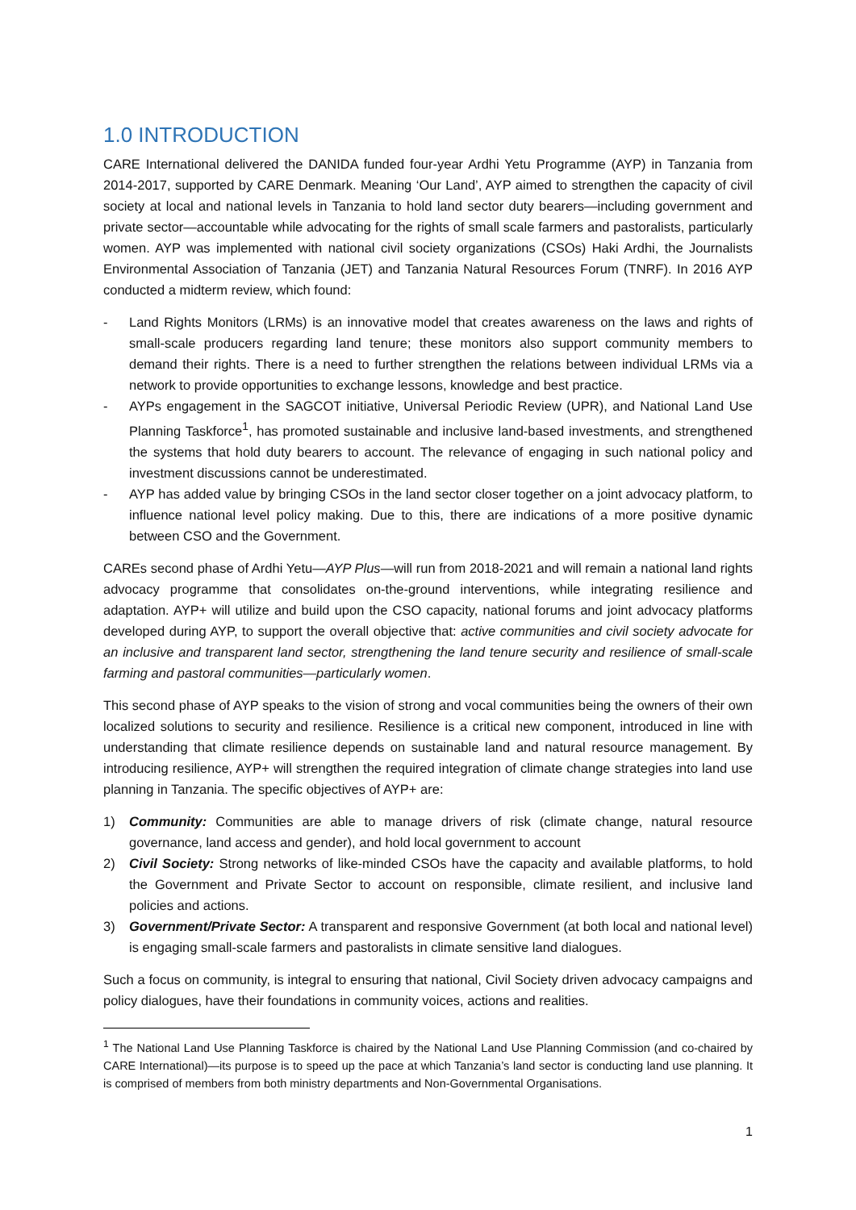1.0 INTRODUCTION
CARE International delivered the DANIDA funded four-year Ardhi Yetu Programme (AYP) in Tanzania from 2014-2017, supported by CARE Denmark. Meaning ‘Our Land’, AYP aimed to strengthen the capacity of civil society at local and national levels in Tanzania to hold land sector duty bearers—including government and private sector—accountable while advocating for the rights of small scale farmers and pastoralists, particularly women. AYP was implemented with national civil society organizations (CSOs) Haki Ardhi, the Journalists Environmental Association of Tanzania (JET) and Tanzania Natural Resources Forum (TNRF). In 2016 AYP conducted a midterm review, which found:
- Land Rights Monitors (LRMs) is an innovative model that creates awareness on the laws and rights of small-scale producers regarding land tenure; these monitors also support community members to demand their rights. There is a need to further strengthen the relations between individual LRMs via a network to provide opportunities to exchange lessons, knowledge and best practice.
- AYPs engagement in the SAGCOT initiative, Universal Periodic Review (UPR), and National Land Use Planning Taskforce<sup>1</sup>, has promoted sustainable and inclusive land-based investments, and strengthened the systems that hold duty bearers to account. The relevance of engaging in such national policy and investment discussions cannot be underestimated.
- AYP has added value by bringing CSOs in the land sector closer together on a joint advocacy platform, to influence national level policy making. Due to this, there are indications of a more positive dynamic between CSO and the Government.
CAREs second phase of Ardhi Yetu—AYP Plus—will run from 2018-2021 and will remain a national land rights advocacy programme that consolidates on-the-ground interventions, while integrating resilience and adaptation. AYP+ will utilize and build upon the CSO capacity, national forums and joint advocacy platforms developed during AYP, to support the overall objective that: active communities and civil society advocate for an inclusive and transparent land sector, strengthening the land tenure security and resilience of small-scale farming and pastoral communities—particularly women.
This second phase of AYP speaks to the vision of strong and vocal communities being the owners of their own localized solutions to security and resilience. Resilience is a critical new component, introduced in line with understanding that climate resilience depends on sustainable land and natural resource management. By introducing resilience, AYP+ will strengthen the required integration of climate change strategies into land use planning in Tanzania. The specific objectives of AYP+ are:
1) Community: Communities are able to manage drivers of risk (climate change, natural resource governance, land access and gender), and hold local government to account
2) Civil Society: Strong networks of like-minded CSOs have the capacity and available platforms, to hold the Government and Private Sector to account on responsible, climate resilient, and inclusive land policies and actions.
3) Government/Private Sector: A transparent and responsive Government (at both local and national level) is engaging small-scale farmers and pastoralists in climate sensitive land dialogues.
Such a focus on community, is integral to ensuring that national, Civil Society driven advocacy campaigns and policy dialogues, have their foundations in community voices, actions and realities.
<sup>1</sup> The National Land Use Planning Taskforce is chaired by the National Land Use Planning Commission (and co-chaired by CARE International)—its purpose is to speed up the pace at which Tanzania’s land sector is conducting land use planning. It is comprised of members from both ministry departments and Non-Governmental Organisations.
1